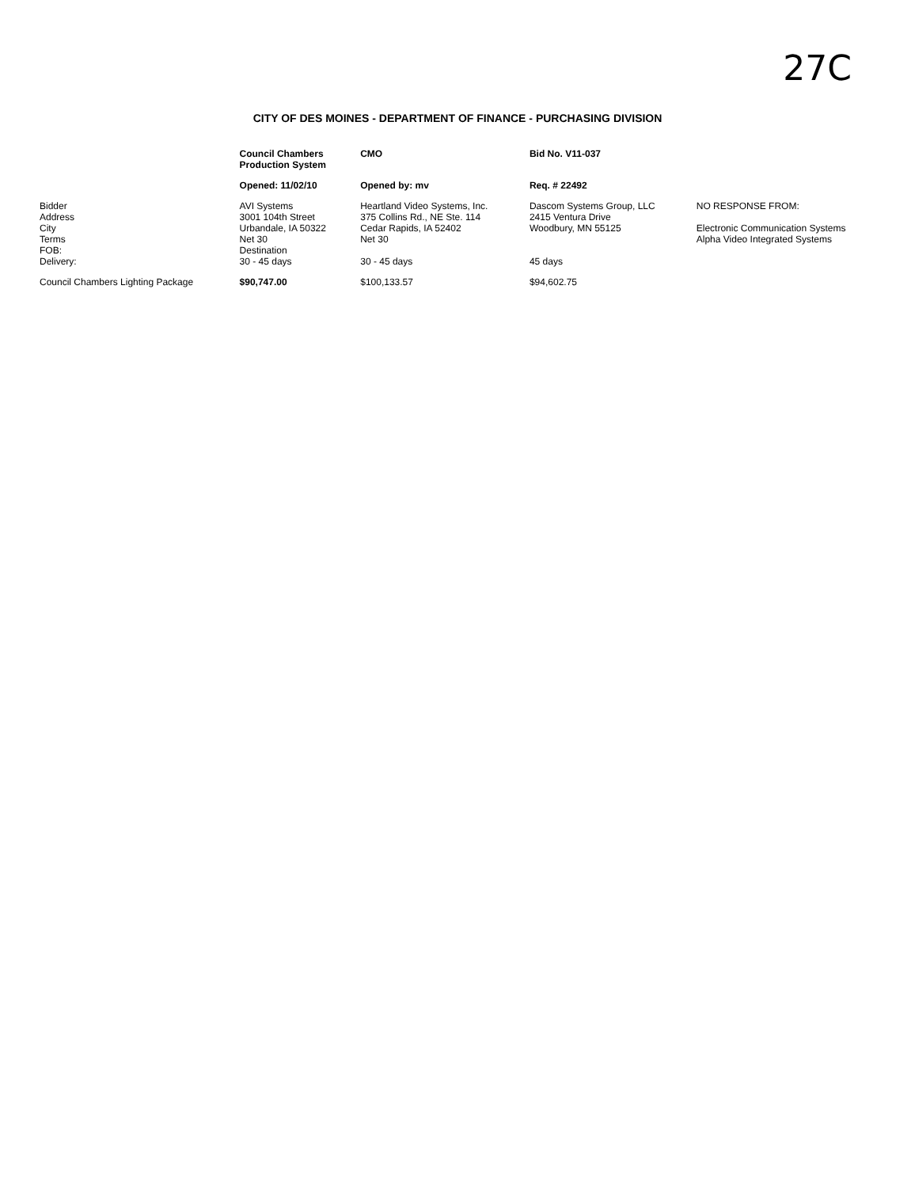27C
CITY OF DES MOINES - DEPARTMENT OF FINANCE - PURCHASING DIVISION
| | Council Chambers Production System | CMO | Bid No. V11-037 | |
| --- | --- | --- | --- | --- |
| | Opened: 11/02/10 | Opened by: mv | Req. # 22492 | |
| Bidder Address City Terms FOB: Delivery: | AVI Systems 3001 104th Street Urbandale, IA 50322 Net 30 Destination 30 - 45 days | Heartland Video Systems, Inc. 375 Collins Rd., NE Ste. 114 Cedar Rapids, IA 52402 Net 30 30 - 45 days | Dascom Systems Group, LLC 2415 Ventura Drive Woodbury, MN 55125 45 days | NO RESPONSE FROM: Electronic Communication Systems Alpha Video Integrated Systems |
| Council Chambers Lighting Package | $90,747.00 | $100,133.57 | $94,602.75 | |